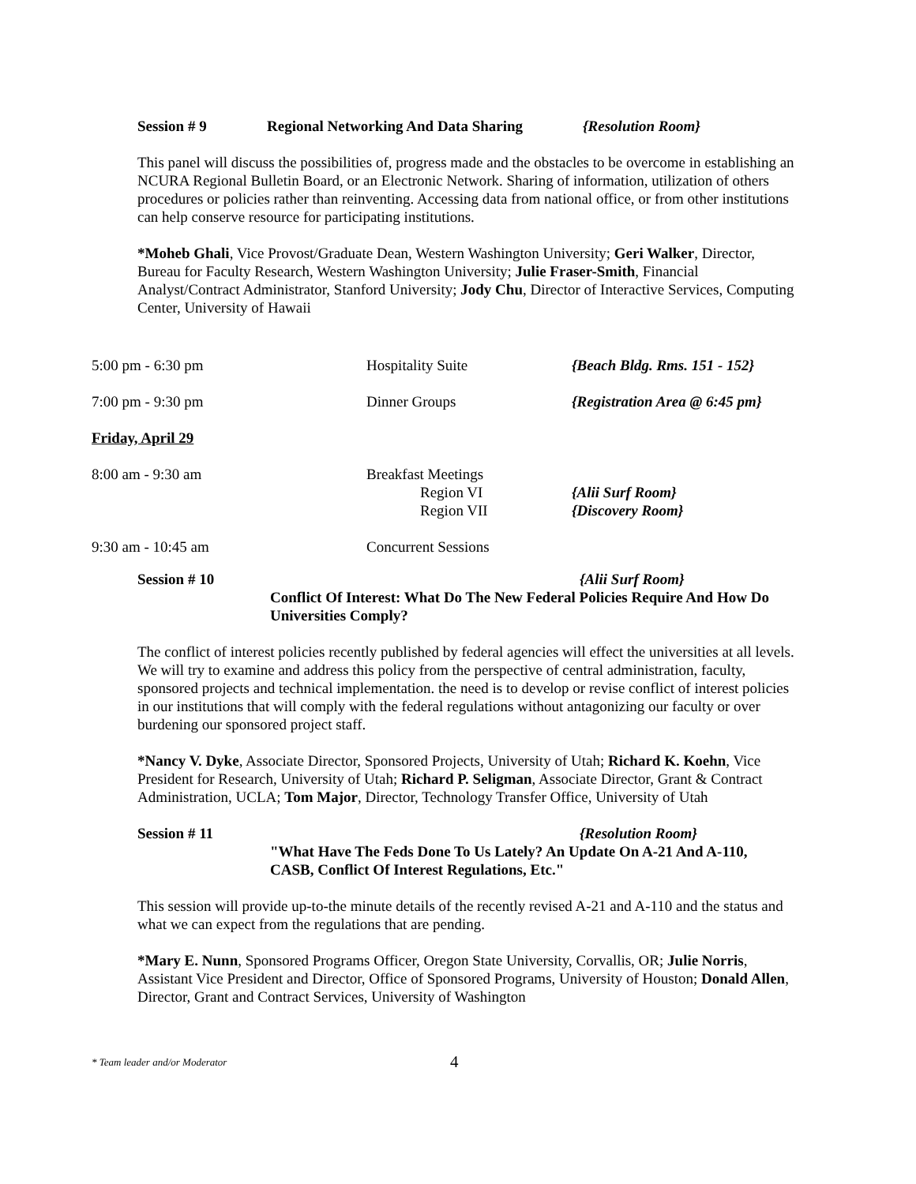Session # 9 Regional Networking And Data Sharing {Resolution Room}
This panel will discuss the possibilities of, progress made and the obstacles to be overcome in establishing an NCURA Regional Bulletin Board, or an Electronic Network. Sharing of information, utilization of others procedures or policies rather than reinventing. Accessing data from national office, or from other institutions can help conserve resource for participating institutions.
*Moheb Ghali, Vice Provost/Graduate Dean, Western Washington University; Geri Walker, Director, Bureau for Faculty Research, Western Washington University; Julie Fraser-Smith, Financial Analyst/Contract Administrator, Stanford University; Jody Chu, Director of Interactive Services, Computing Center, University of Hawaii
5:00 pm - 6:30 pm Hospitality Suite {Beach Bldg. Rms. 151 - 152}
7:00 pm - 9:30 pm Dinner Groups {Registration Area @ 6:45 pm}
Friday, April 29
8:00 am - 9:30 am Breakfast Meetings
Region VI
Region VII
{Alii Surf Room}
{Discovery Room}
9:30 am - 10:45 am Concurrent Sessions
Session # 10 {Alii Surf Room}
Conflict Of Interest: What Do The New Federal Policies Require And How Do Universities Comply?
The conflict of interest policies recently published by federal agencies will effect the universities at all levels. We will try to examine and address this policy from the perspective of central administration, faculty, sponsored projects and technical implementation. the need is to develop or revise conflict of interest policies in our institutions that will comply with the federal regulations without antagonizing our faculty or over burdening our sponsored project staff.
*Nancy V. Dyke, Associate Director, Sponsored Projects, University of Utah; Richard K. Koehn, Vice President for Research, University of Utah; Richard P. Seligman, Associate Director, Grant & Contract Administration, UCLA; Tom Major, Director, Technology Transfer Office, University of Utah
Session # 11 {Resolution Room}
"What Have The Feds Done To Us Lately? An Update On A-21 And A-110, CASB, Conflict Of Interest Regulations, Etc."
This session will provide up-to-the minute details of the recently revised A-21 and A-110 and the status and what we can expect from the regulations that are pending.
*Mary E. Nunn, Sponsored Programs Officer, Oregon State University, Corvallis, OR; Julie Norris, Assistant Vice President and Director, Office of Sponsored Programs, University of Houston; Donald Allen, Director, Grant and Contract Services, University of Washington
* Team leader and/or Moderator 4